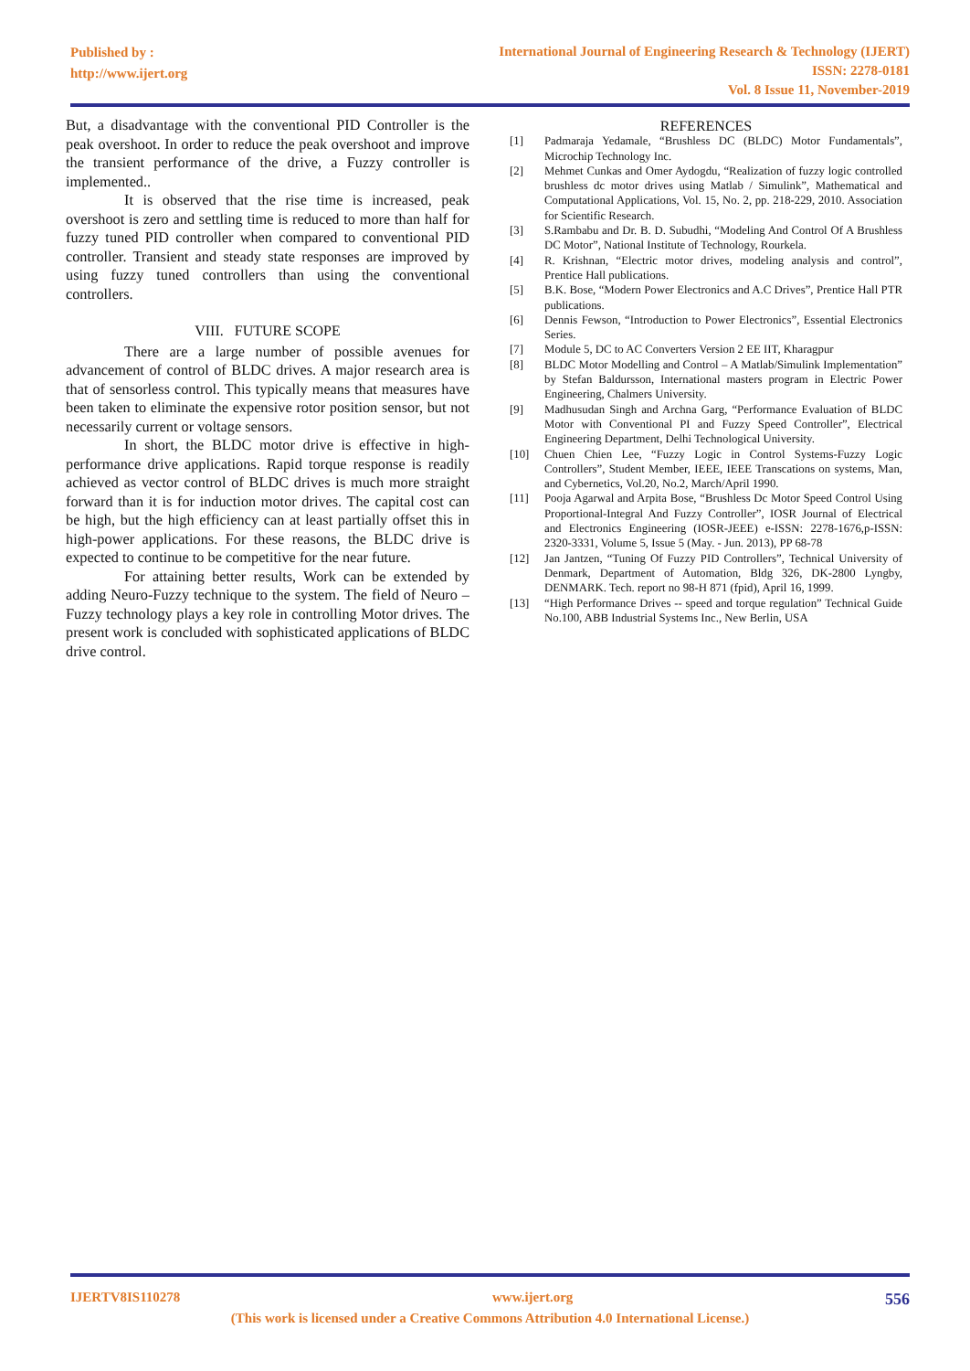Published by :
http://www.ijert.org
International Journal of Engineering Research & Technology (IJERT)
ISSN: 2278-0181
Vol. 8 Issue 11, November-2019
But, a disadvantage with the conventional PID Controller is the peak overshoot. In order to reduce the peak overshoot and improve the transient performance of the drive, a Fuzzy controller is implemented..
It is observed that the rise time is increased, peak overshoot is zero and settling time is reduced to more than half for fuzzy tuned PID controller when compared to conventional PID controller. Transient and steady state responses are improved by using fuzzy tuned controllers than using the conventional controllers.
VIII. FUTURE SCOPE
There are a large number of possible avenues for advancement of control of BLDC drives. A major research area is that of sensorless control. This typically means that measures have been taken to eliminate the expensive rotor position sensor, but not necessarily current or voltage sensors.
In short, the BLDC motor drive is effective in high-performance drive applications. Rapid torque response is readily achieved as vector control of BLDC drives is much more straight forward than it is for induction motor drives. The capital cost can be high, but the high efficiency can at least partially offset this in high-power applications. For these reasons, the BLDC drive is expected to continue to be competitive for the near future.
For attaining better results, Work can be extended by adding Neuro-Fuzzy technique to the system. The field of Neuro – Fuzzy technology plays a key role in controlling Motor drives. The present work is concluded with sophisticated applications of BLDC drive control.
REFERENCES
[1] Padmaraja Yedamale, “Brushless DC (BLDC) Motor Fundamentals”, Microchip Technology Inc.
[2] Mehmet Cunkas and Omer Aydogdu, “Realization of fuzzy logic controlled brushless dc motor drives using Matlab / Simulink”, Mathematical and Computational Applications, Vol. 15, No. 2, pp. 218-229, 2010. Association for Scientific Research.
[3] S.Rambabu and Dr. B. D. Subudhi, “Modeling And Control Of A Brushless DC Motor”, National Institute of Technology, Rourkela.
[4] R. Krishnan, “Electric motor drives, modeling analysis and control”, Prentice Hall publications.
[5] B.K. Bose, “Modern Power Electronics and A.C Drives”, Prentice Hall PTR publications.
[6] Dennis Fewson, “Introduction to Power Electronics”, Essential Electronics Series.
[7] Module 5, DC to AC Converters Version 2 EE IIT, Kharagpur
[8] BLDC Motor Modelling and Control – A Matlab/Simulink Implementation” by Stefan Baldursson, International masters program in Electric Power Engineering, Chalmers University.
[9] Madhusudan Singh and Archna Garg, “Performance Evaluation of BLDC Motor with Conventional PI and Fuzzy Speed Controller”, Electrical Engineering Department, Delhi Technological University.
[10] Chuen Chien Lee, “Fuzzy Logic in Control Systems-Fuzzy Logic Controllers”, Student Member, IEEE, IEEE Transcations on systems, Man, and Cybernetics, Vol.20, No.2, March/April 1990.
[11] Pooja Agarwal and Arpita Bose, “Brushless Dc Motor Speed Control Using Proportional-Integral And Fuzzy Controller”, IOSR Journal of Electrical and Electronics Engineering (IOSR-JEEE) e-ISSN: 2278-1676,p-ISSN: 2320-3331, Volume 5, Issue 5 (May. - Jun. 2013), PP 68-78
[12] Jan Jantzen, “Tuning Of Fuzzy PID Controllers”, Technical University of Denmark, Department of Automation, Bldg 326, DK-2800 Lyngby, DENMARK. Tech. report no 98-H 871 (fpid), April 16, 1999.
[13] “High Performance Drives -- speed and torque regulation” Technical Guide No.100, ABB Industrial Systems Inc., New Berlin, USA
IJERTV8IS110278 www.ijert.org 556
(This work is licensed under a Creative Commons Attribution 4.0 International License.)